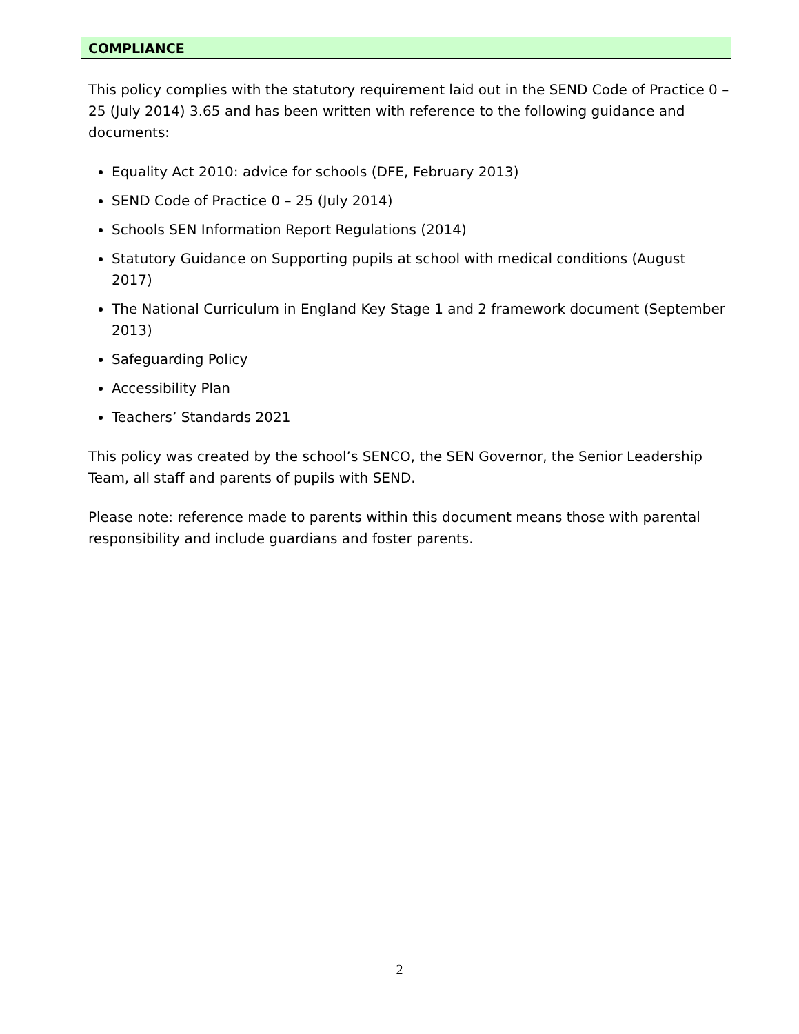COMPLIANCE
This policy complies with the statutory requirement laid out in the SEND Code of Practice 0 – 25 (July 2014) 3.65 and has been written with reference to the following guidance and documents:
Equality Act 2010: advice for schools (DFE, February 2013)
SEND Code of Practice 0 – 25 (July 2014)
Schools SEN Information Report Regulations (2014)
Statutory Guidance on Supporting pupils at school with medical conditions (August 2017)
The National Curriculum in England Key Stage 1 and 2 framework document (September 2013)
Safeguarding Policy
Accessibility Plan
Teachers’ Standards 2021
This policy was created by the school’s SENCO, the SEN Governor, the Senior Leadership Team, all staff and parents of pupils with SEND.
Please note: reference made to parents within this document means those with parental responsibility and include guardians and foster parents.
2